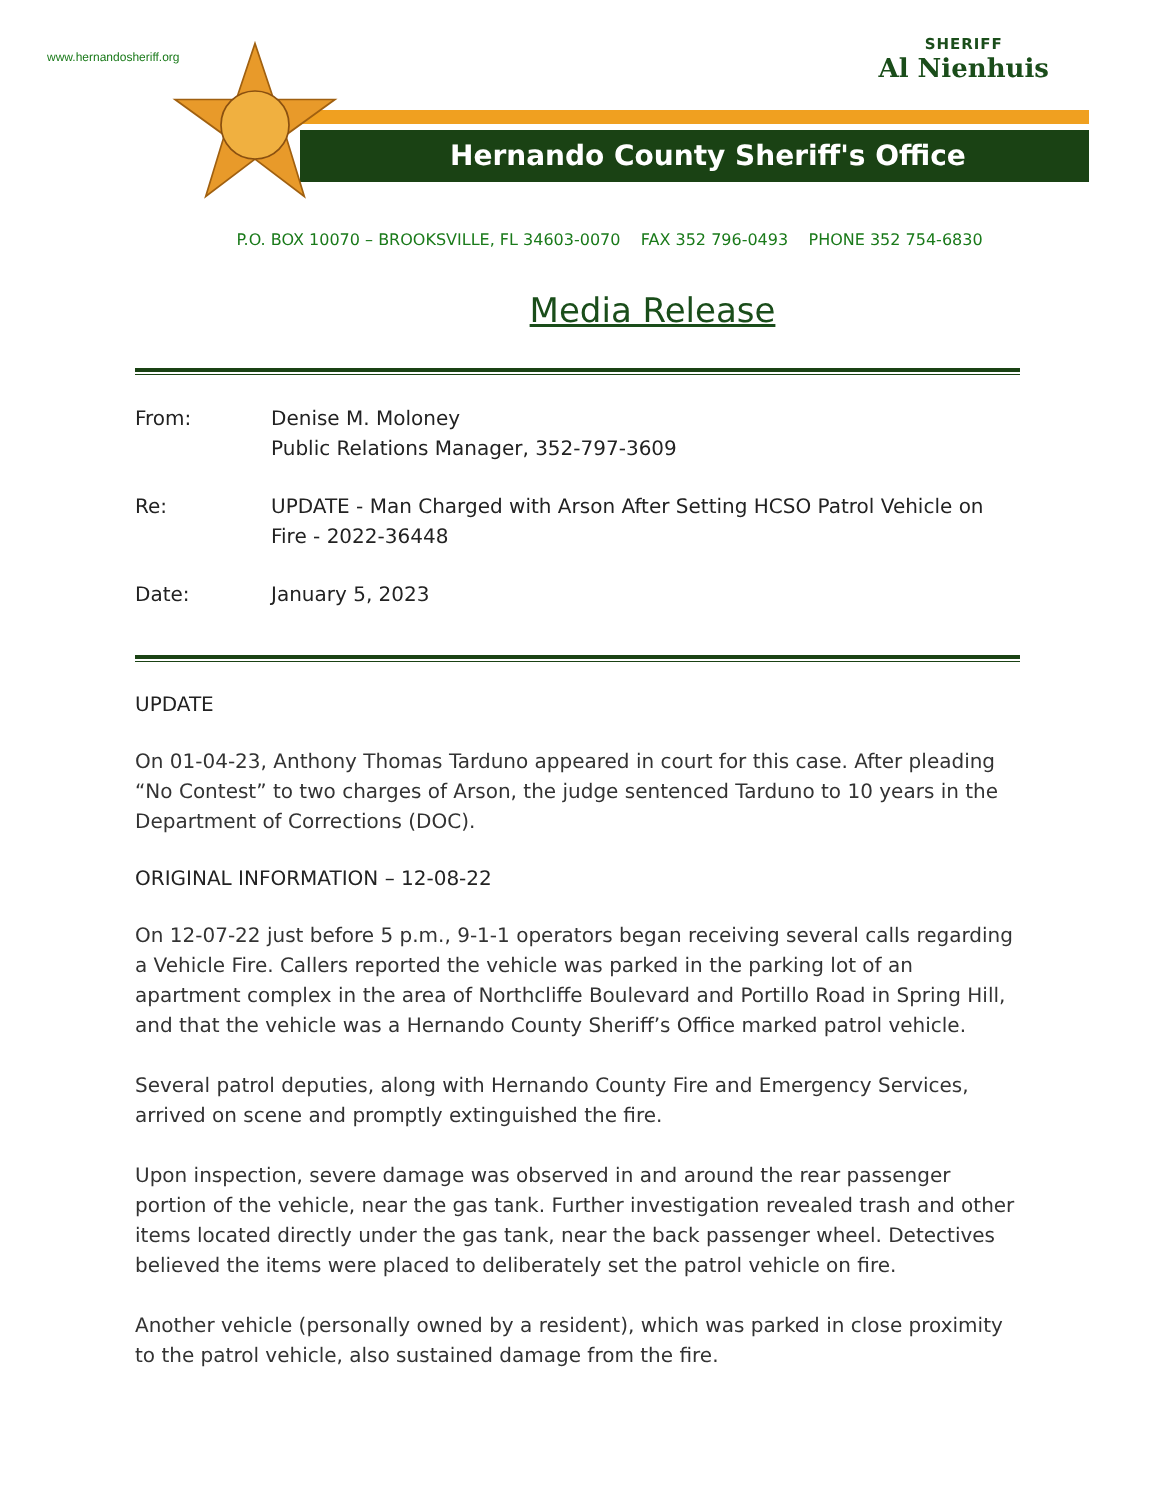www.hernandosheriff.org
SHERIFF
Al Nienhuis
Hernando County Sheriff's Office
P.O. BOX 10070 – BROOKSVILLE, FL 34603-0070 FAX 352 796-0493 PHONE 352 754-6830
Media Release
| From: | Denise M. Moloney Public Relations Manager, 352-797-3609 |
| Re: | UPDATE - Man Charged with Arson After Setting HCSO Patrol Vehicle on Fire - 2022-36448 |
| Date: | January 5, 2023 |
UPDATE
On 01-04-23, Anthony Thomas Tarduno appeared in court for this case. After pleading “No Contest” to two charges of Arson, the judge sentenced Tarduno to 10 years in the Department of Corrections (DOC).
ORIGINAL INFORMATION – 12-08-22
On 12-07-22 just before 5 p.m., 9-1-1 operators began receiving several calls regarding a Vehicle Fire. Callers reported the vehicle was parked in the parking lot of an apartment complex in the area of Northcliffe Boulevard and Portillo Road in Spring Hill, and that the vehicle was a Hernando County Sheriff’s Office marked patrol vehicle.
Several patrol deputies, along with Hernando County Fire and Emergency Services, arrived on scene and promptly extinguished the fire.
Upon inspection, severe damage was observed in and around the rear passenger portion of the vehicle, near the gas tank. Further investigation revealed trash and other items located directly under the gas tank, near the back passenger wheel. Detectives believed the items were placed to deliberately set the patrol vehicle on fire.
Another vehicle (personally owned by a resident), which was parked in close proximity to the patrol vehicle, also sustained damage from the fire.